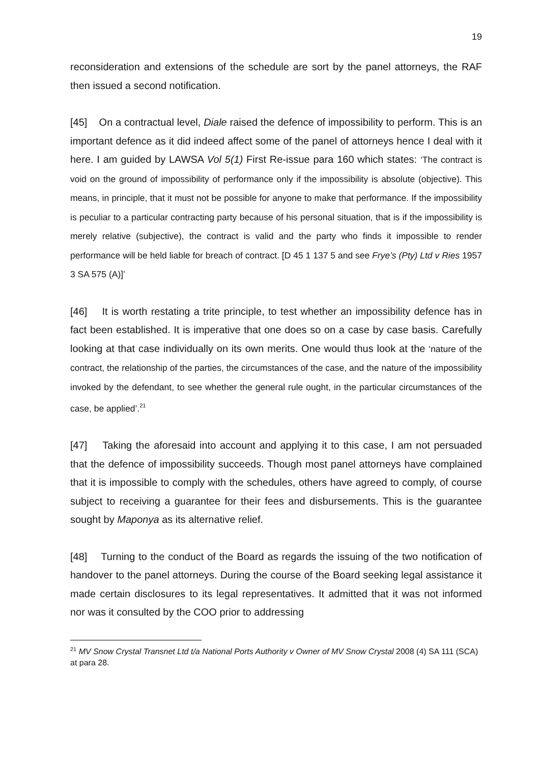19
reconsideration and extensions of the schedule are sort by the panel attorneys, the RAF then issued a second notification.
[45] On a contractual level, Diale raised the defence of impossibility to perform. This is an important defence as it did indeed affect some of the panel of attorneys hence I deal with it here. I am guided by LAWSA Vol 5(1) First Re-issue para 160 which states: ‘The contract is void on the ground of impossibility of performance only if the impossibility is absolute (objective). This means, in principle, that it must not be possible for anyone to make that performance. If the impossibility is peculiar to a particular contracting party because of his personal situation, that is if the impossibility is merely relative (subjective), the contract is valid and the party who finds it impossible to render performance will be held liable for breach of contract. [D 45 1 137 5 and see Frye’s (Pty) Ltd v Ries 1957 3 SA 575 (A)]’
[46] It is worth restating a trite principle, to test whether an impossibility defence has in fact been established. It is imperative that one does so on a case by case basis. Carefully looking at that case individually on its own merits. One would thus look at the ‘nature of the contract, the relationship of the parties, the circumstances of the case, and the nature of the impossibility invoked by the defendant, to see whether the general rule ought, in the particular circumstances of the case, be applied’.<sup>21</sup>
[47] Taking the aforesaid into account and applying it to this case, I am not persuaded that the defence of impossibility succeeds. Though most panel attorneys have complained that it is impossible to comply with the schedules, others have agreed to comply, of course subject to receiving a guarantee for their fees and disbursements. This is the guarantee sought by Maponya as its alternative relief.
[48] Turning to the conduct of the Board as regards the issuing of the two notification of handover to the panel attorneys. During the course of the Board seeking legal assistance it made certain disclosures to its legal representatives. It admitted that it was not informed nor was it consulted by the COO prior to addressing
<sup>21</sup> MV Snow Crystal Transnet Ltd t/a National Ports Authority v Owner of MV Snow Crystal 2008 (4) SA 111 (SCA) at para 28.